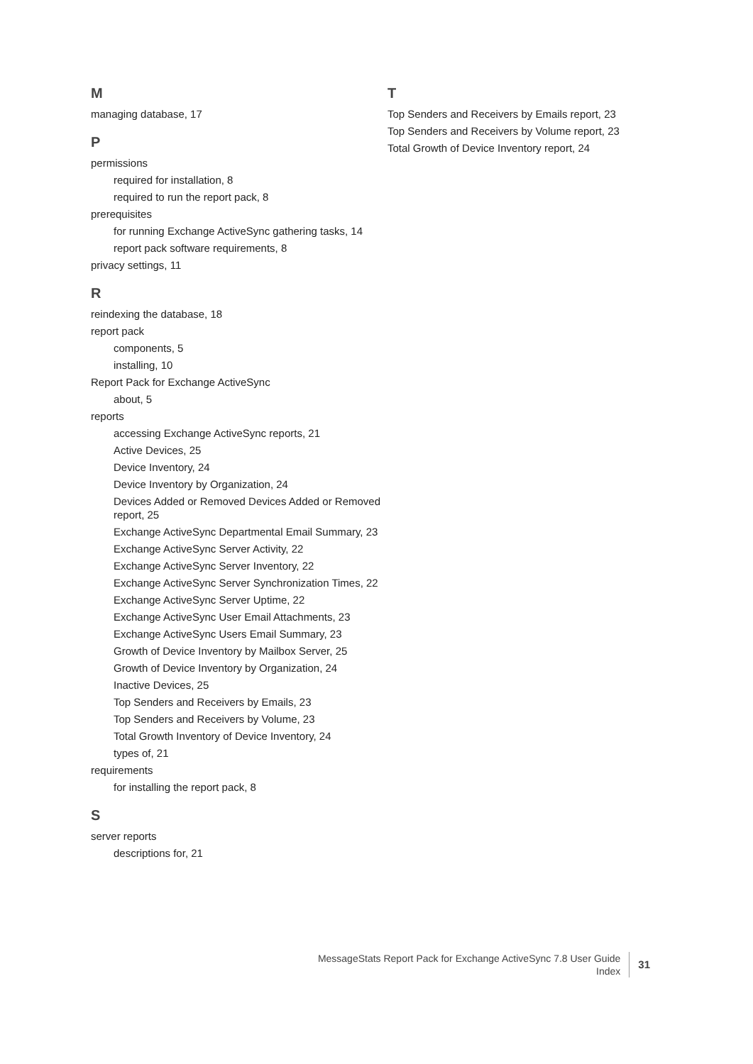M
managing database, 17
P
permissions
required for installation, 8
required to run the report pack, 8
prerequisites
for running Exchange ActiveSync gathering tasks, 14
report pack software requirements, 8
privacy settings, 11
R
reindexing the database, 18
report pack
components, 5
installing, 10
Report Pack for Exchange ActiveSync
about, 5
reports
accessing Exchange ActiveSync reports, 21
Active Devices, 25
Device Inventory, 24
Device Inventory by Organization, 24
Devices Added or Removed Devices Added or Removed report, 25
Exchange ActiveSync Departmental Email Summary, 23
Exchange ActiveSync Server Activity, 22
Exchange ActiveSync Server Inventory, 22
Exchange ActiveSync Server Synchronization Times, 22
Exchange ActiveSync Server Uptime, 22
Exchange ActiveSync User Email Attachments, 23
Exchange ActiveSync Users Email Summary, 23
Growth of Device Inventory by Mailbox Server, 25
Growth of Device Inventory by Organization, 24
Inactive Devices, 25
Top Senders and Receivers by Emails, 23
Top Senders and Receivers by Volume, 23
Total Growth Inventory of Device Inventory, 24
types of, 21
requirements
for installing the report pack, 8
S
server reports
descriptions for, 21
T
Top Senders and Receivers by Emails report, 23
Top Senders and Receivers by Volume report, 23
Total Growth of Device Inventory report, 24
MessageStats Report Pack for Exchange ActiveSync 7.8 User Guide
Index
31